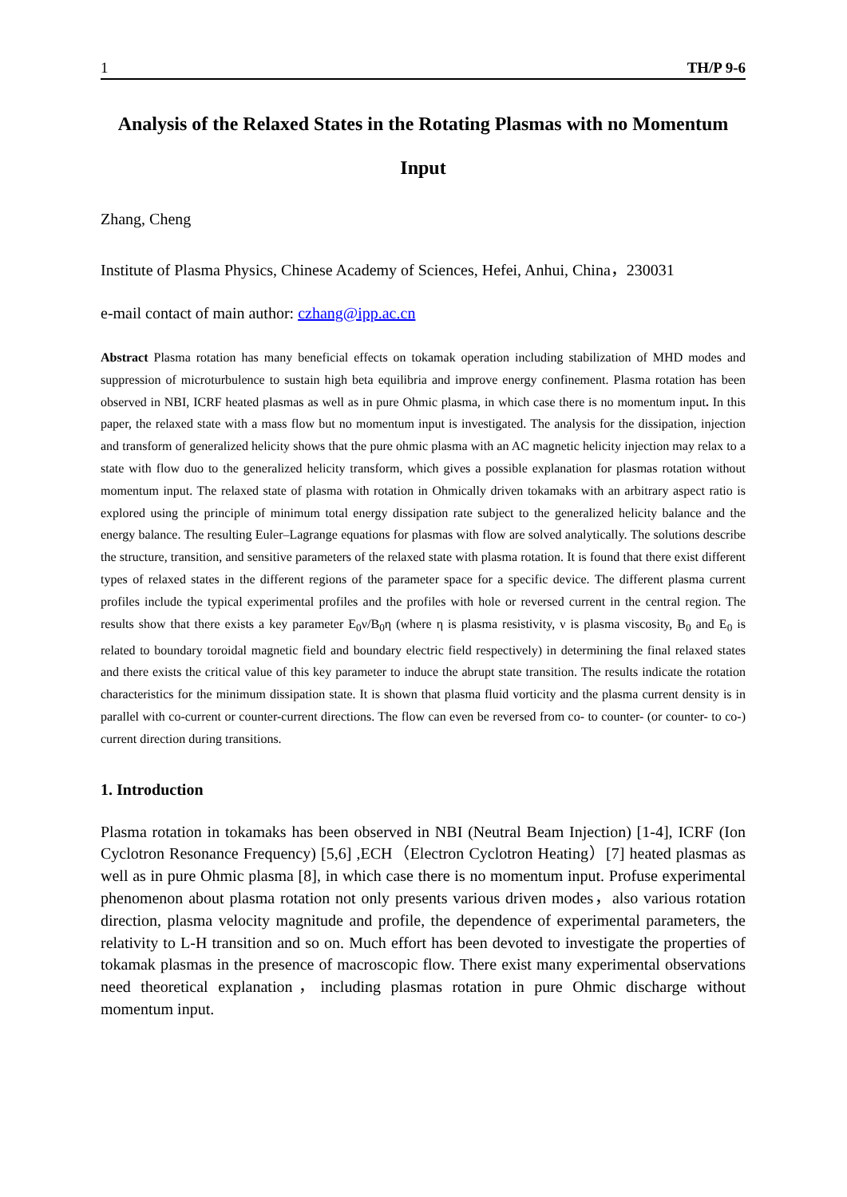1 TH/P 9-6
Analysis of the Relaxed States in the Rotating Plasmas with no Momentum Input
Zhang, Cheng
Institute of Plasma Physics, Chinese Academy of Sciences, Hefei, Anhui, China，230031
e-mail contact of main author: czhang@ipp.ac.cn
Abstract Plasma rotation has many beneficial effects on tokamak operation including stabilization of MHD modes and suppression of microturbulence to sustain high beta equilibria and improve energy confinement. Plasma rotation has been observed in NBI, ICRF heated plasmas as well as in pure Ohmic plasma, in which case there is no momentum input. In this paper, the relaxed state with a mass flow but no momentum input is investigated. The analysis for the dissipation, injection and transform of generalized helicity shows that the pure ohmic plasma with an AC magnetic helicity injection may relax to a state with flow duo to the generalized helicity transform, which gives a possible explanation for plasmas rotation without momentum input. The relaxed state of plasma with rotation in Ohmically driven tokamaks with an arbitrary aspect ratio is explored using the principle of minimum total energy dissipation rate subject to the generalized helicity balance and the energy balance. The resulting Euler–Lagrange equations for plasmas with flow are solved analytically. The solutions describe the structure, transition, and sensitive parameters of the relaxed state with plasma rotation. It is found that there exist different types of relaxed states in the different regions of the parameter space for a specific device. The different plasma current profiles include the typical experimental profiles and the profiles with hole or reversed current in the central region. The results show that there exists a key parameter E<sub>0</sub>ν/B<sub>0</sub>η (where η is plasma resistivity, ν is plasma viscosity, B<sub>0</sub> and E<sub>0</sub> is related to boundary toroidal magnetic field and boundary electric field respectively) in determining the final relaxed states and there exists the critical value of this key parameter to induce the abrupt state transition. The results indicate the rotation characteristics for the minimum dissipation state. It is shown that plasma fluid vorticity and the plasma current density is in parallel with co-current or counter-current directions. The flow can even be reversed from co- to counter- (or counter- to co-) current direction during transitions.
1. Introduction
Plasma rotation in tokamaks has been observed in NBI (Neutral Beam Injection) [1-4], ICRF (Ion Cyclotron Resonance Frequency) [5,6] ,ECH（Electron Cyclotron Heating）[7] heated plasmas as well as in pure Ohmic plasma [8], in which case there is no momentum input. Profuse experimental phenomenon about plasma rotation not only presents various driven modes，also various rotation direction, plasma velocity magnitude and profile, the dependence of experimental parameters, the relativity to L-H transition and so on. Much effort has been devoted to investigate the properties of tokamak plasmas in the presence of macroscopic flow. There exist many experimental observations need theoretical explanation，including plasmas rotation in pure Ohmic discharge without momentum input.